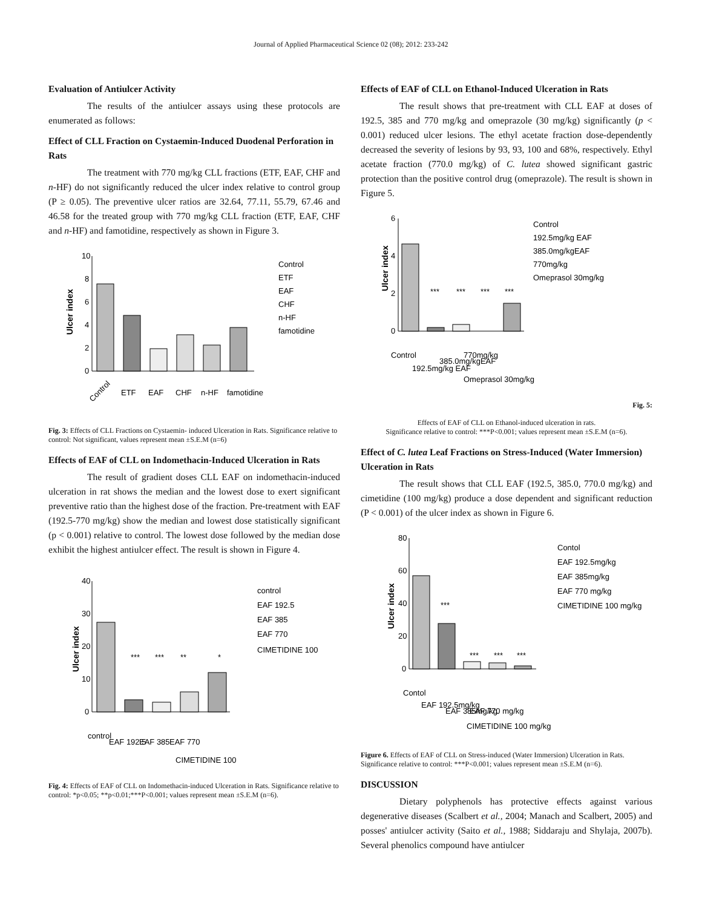Journal of Applied Pharmaceutical Science 02 (08); 2012: 233-242
Evaluation of Antiulcer Activity
The results of the antiulcer assays using these protocols are enumerated as follows:
Effect of CLL Fraction on Cystaemin-Induced Duodenal Perforation in Rats
The treatment with 770 mg/kg CLL fractions (ETF, EAF, CHF and n-HF) do not significantly reduced the ulcer index relative to control group (P ≥ 0.05). The preventive ulcer ratios are 32.64, 77.11, 55.79, 67.46 and 46.58 for the treated group with 770 mg/kg CLL fraction (ETF, EAF, CHF and n-HF) and famotidine, respectively as shown in Figure 3.
Ulcer index
10
8
6
4
2
0
Control
ETF
EAF
CHF
n-HF
famotidine
Control
ETF
EAF
CHF
n-HF
famotidine
Fig. 3: Effects of CLL Fractions on Cystaemin- induced Ulceration in Rats. Significance relative to control: Not significant, values represent mean ±S.E.M (n=6)
Effects of EAF of CLL on Indomethacin-Induced Ulceration in Rats
The result of gradient doses CLL EAF on indomethacin-induced ulceration in rat shows the median and the lowest dose to exert significant preventive ratio than the highest dose of the fraction. Pre-treatment with EAF (192.5-770 mg/kg) show the median and lowest dose statistically significant (p < 0.001) relative to control. The lowest dose followed by the median dose exhibit the highest antiulcer effect. The result is shown in Figure 4.
Ulcer index
40
30
20
10
0
***
***
**
*
control
EAF 192.5
EAF 385
EAF 770
CIMETIDINE 100
control
EAF 192.5
EAF 385
EAF 770
CIMETIDINE 100
Fig. 4: Effects of EAF of CLL on Indomethacin-induced Ulceration in Rats. Significance relative to control: *p<0.05; **p<0.01;***P<0.001; values represent mean ±S.E.M (n=6).
Effects of EAF of CLL on Ethanol-Induced Ulceration in Rats
The result shows that pre-treatment with CLL EAF at doses of 192.5, 385 and 770 mg/kg and omeprazole (30 mg/kg) significantly (p < 0.001) reduced ulcer lesions. The ethyl acetate fraction dose-dependently decreased the severity of lesions by 93, 93, 100 and 68%, respectively. Ethyl acetate fraction (770.0 mg/kg) of C. lutea showed significant gastric protection than the positive control drug (omeprazole). The result is shown in Figure 5.
Ulcer index
6
4
2
0
***
***
***
***
Control
192.5mg/kg EAF
385.0mg/kgEAF
770mg/kg
Omeprasol 30mg/kg
Control
192.5mg/kg EAF
385.0mg/kgEAF
770mg/kg
Omeprasol 30mg/kg
Fig. 5:
Effects of EAF of CLL on Ethanol-induced ulceration in rats.
Significance relative to control: ***P<0.001; values represent mean ±S.E.M (n=6).
Effect of C. lutea Leaf Fractions on Stress-Induced (Water Immersion) Ulceration in Rats
The result shows that CLL EAF (192.5, 385.0, 770.0 mg/kg) and cimetidine (100 mg/kg) produce a dose dependent and significant reduction (P < 0.001) of the ulcer index as shown in Figure 6.
Ulcer index
80
60
40
20
0
***
***
***
***
Contol
EAF 192.5mg/kg
EAF 385mg/kg
EAF 770 mg/kg
CIMETIDINE 100 mg/kg
Contol
EAF 192.5mg/kg
EAF 385mg/kg
EAF 770 mg/kg
CIMETIDINE 100 mg/kg
Figure 6. Effects of EAF of CLL on Stress-induced (Water Immersion) Ulceration in Rats.
Significance relative to control: ***P<0.001; values represent mean ±S.E.M (n=6).
DISCUSSION
Dietary polyphenols has protective effects against various degenerative diseases (Scalbert et al., 2004; Manach and Scalbert, 2005) and posses' antiulcer activity (Saito et al., 1988; Siddaraju and Shylaja, 2007b). Several phenolics compound have antiulcer